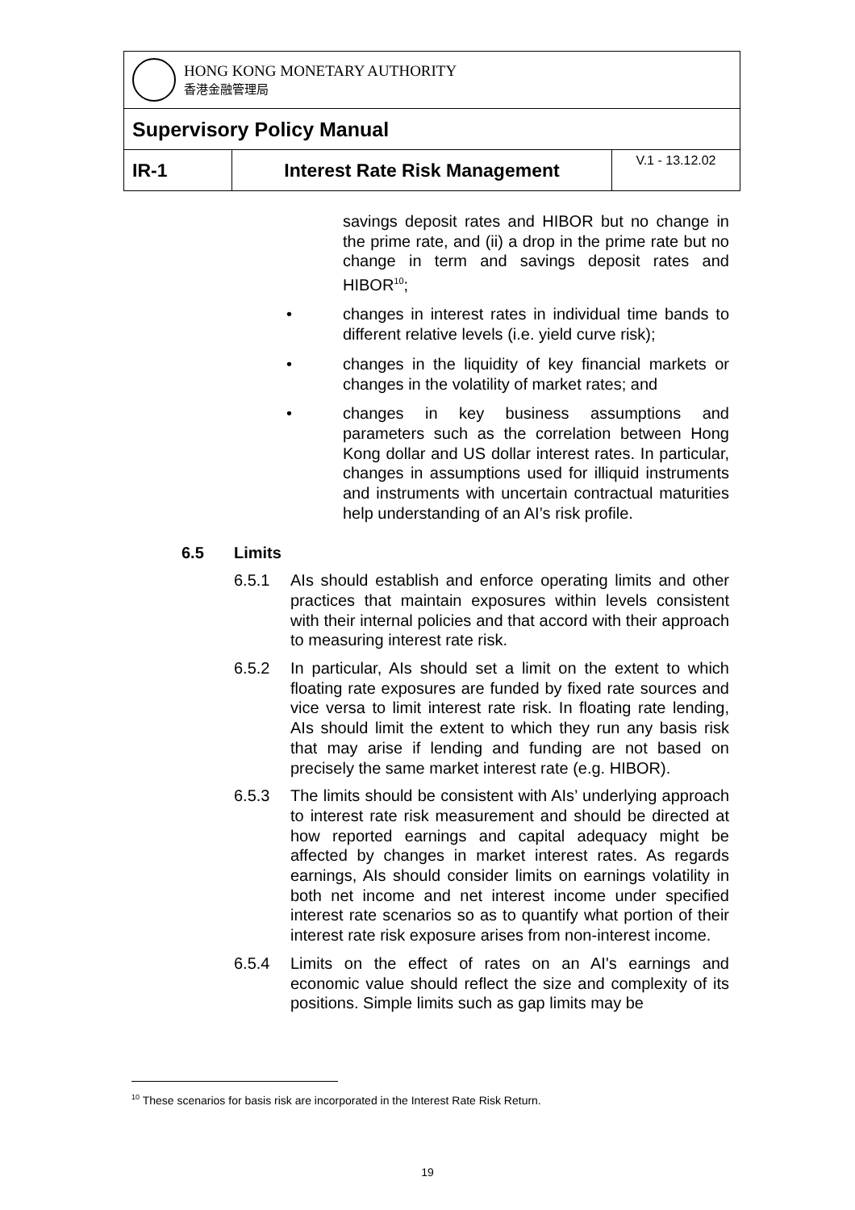| HONG KONG MONETARY AUTHORITY 香港金融管理局 | | |
| Supervisory Policy Manual | | |
| IR-1 | Interest Rate Risk Management | V.1 - 13.12.02 |
savings deposit rates and HIBOR but no change in the prime rate, and (ii) a drop in the prime rate but no change in term and savings deposit rates and HIBOR<sup>10</sup>;
• changes in interest rates in individual time bands to different relative levels (i.e. yield curve risk);
• changes in the liquidity of key financial markets or changes in the volatility of market rates; and
• changes in key business assumptions and parameters such as the correlation between Hong Kong dollar and US dollar interest rates. In particular, changes in assumptions used for illiquid instruments and instruments with uncertain contractual maturities help understanding of an AI’s risk profile.
6.5 Limits
6.5.1 AIs should establish and enforce operating limits and other practices that maintain exposures within levels consistent with their internal policies and that accord with their approach to measuring interest rate risk.
6.5.2 In particular, AIs should set a limit on the extent to which floating rate exposures are funded by fixed rate sources and vice versa to limit interest rate risk. In floating rate lending, AIs should limit the extent to which they run any basis risk that may arise if lending and funding are not based on precisely the same market interest rate (e.g. HIBOR).
6.5.3 The limits should be consistent with AIs’ underlying approach to interest rate risk measurement and should be directed at how reported earnings and capital adequacy might be affected by changes in market interest rates. As regards earnings, AIs should consider limits on earnings volatility in both net income and net interest income under specified interest rate scenarios so as to quantify what portion of their interest rate risk exposure arises from non-interest income.
6.5.4 Limits on the effect of rates on an AI's earnings and economic value should reflect the size and complexity of its positions. Simple limits such as gap limits may be
<sup>10</sup> These scenarios for basis risk are incorporated in the Interest Rate Risk Return.
19